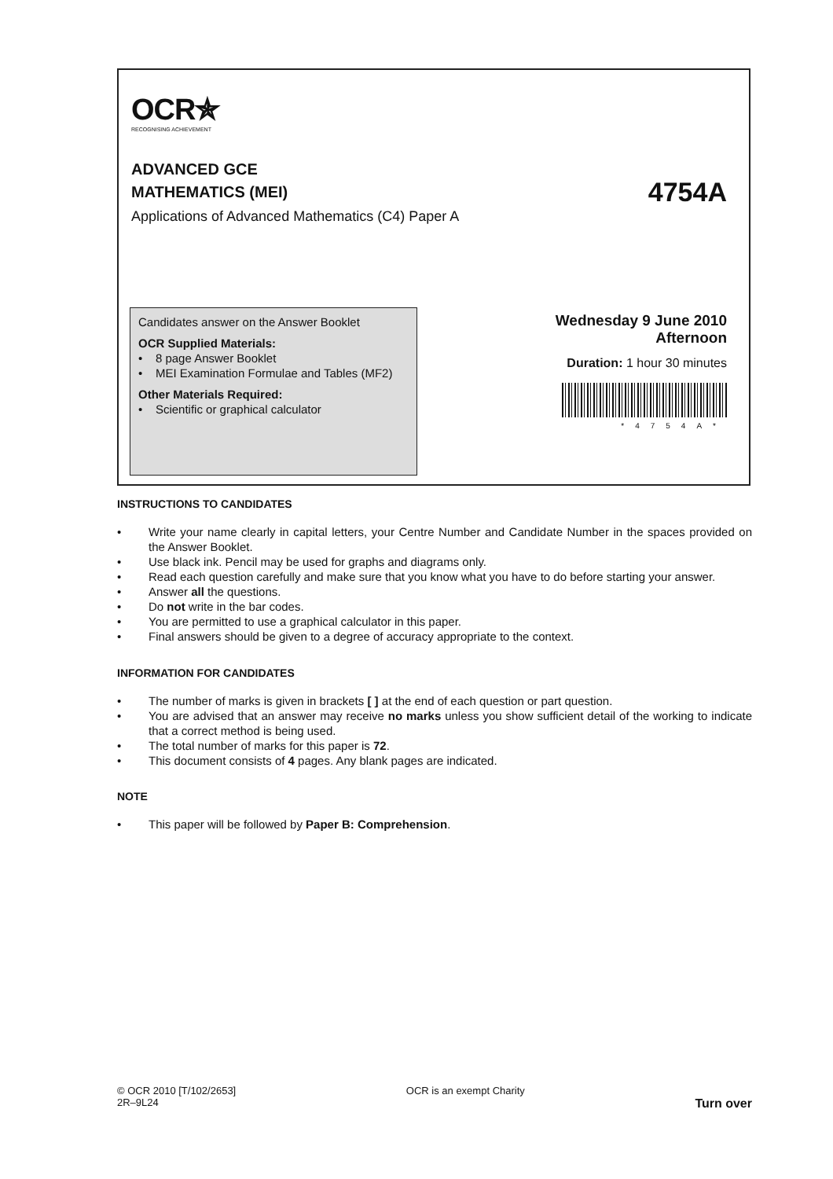OCR✯
RECOGNISING ACHIEVEMENT
ADVANCED GCE
MATHEMATICS (MEI)
4754A
Applications of Advanced Mathematics (C4) Paper A
Candidates answer on the Answer Booklet
OCR Supplied Materials:
• 8 page Answer Booklet
• MEI Examination Formulae and Tables (MF2)
Other Materials Required:
• Scientific or graphical calculator
Wednesday 9 June 2010
Afternoon
Duration: 1 hour 30 minutes
*4754A*
INSTRUCTIONS TO CANDIDATES
• Write your name clearly in capital letters, your Centre Number and Candidate Number in the spaces provided on the Answer Booklet.
• Use black ink. Pencil may be used for graphs and diagrams only.
• Read each question carefully and make sure that you know what you have to do before starting your answer.
• Answer all the questions.
• Do not write in the bar codes.
• You are permitted to use a graphical calculator in this paper.
• Final answers should be given to a degree of accuracy appropriate to the context.
INFORMATION FOR CANDIDATES
• The number of marks is given in brackets [ ] at the end of each question or part question.
• You are advised that an answer may receive no marks unless you show sufficient detail of the working to indicate that a correct method is being used.
• The total number of marks for this paper is 72.
• This document consists of 4 pages. Any blank pages are indicated.
NOTE
• This paper will be followed by Paper B: Comprehension.
© OCR 2010 [T/102/2653]
2R–9L24
OCR is an exempt Charity
Turn over